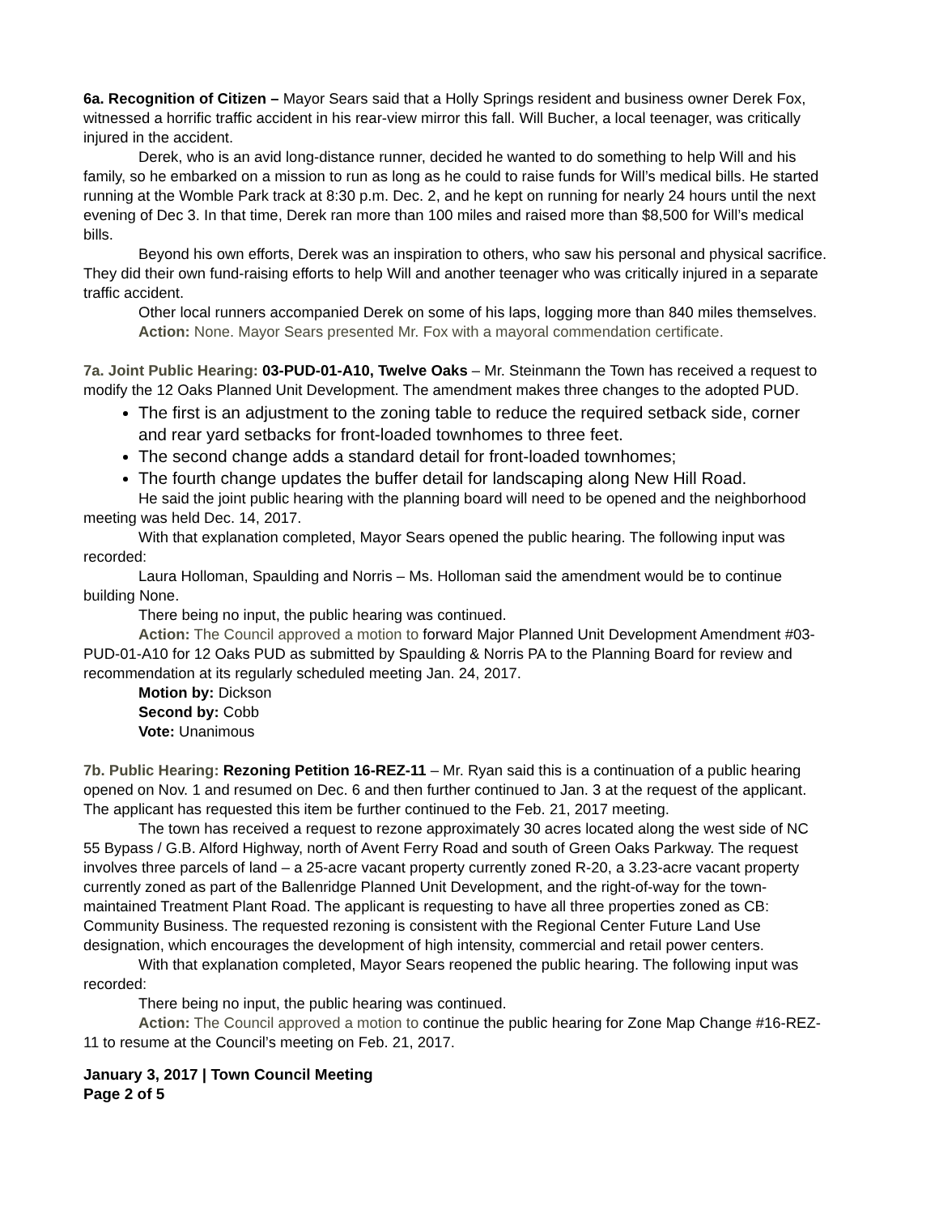6a. Recognition of Citizen – Mayor Sears said that a Holly Springs resident and business owner Derek Fox, witnessed a horrific traffic accident in his rear-view mirror this fall. Will Bucher, a local teenager, was critically injured in the accident.
Derek, who is an avid long-distance runner, decided he wanted to do something to help Will and his family, so he embarked on a mission to run as long as he could to raise funds for Will’s medical bills. He started running at the Womble Park track at 8:30 p.m. Dec. 2, and he kept on running for nearly 24 hours until the next evening of Dec 3. In that time, Derek ran more than 100 miles and raised more than $8,500 for Will’s medical bills.
Beyond his own efforts, Derek was an inspiration to others, who saw his personal and physical sacrifice. They did their own fund-raising efforts to help Will and another teenager who was critically injured in a separate traffic accident.
Other local runners accompanied Derek on some of his laps, logging more than 840 miles themselves.
Action: None. Mayor Sears presented Mr. Fox with a mayoral commendation certificate.
7a. Joint Public Hearing: 03-PUD-01-A10, Twelve Oaks – Mr. Steinmann the Town has received a request to modify the 12 Oaks Planned Unit Development. The amendment makes three changes to the adopted PUD.
The first is an adjustment to the zoning table to reduce the required setback side, corner and rear yard setbacks for front-loaded townhomes to three feet.
The second change adds a standard detail for front-loaded townhomes;
The fourth change updates the buffer detail for landscaping along New Hill Road.
He said the joint public hearing with the planning board will need to be opened and the neighborhood meeting was held Dec. 14, 2017.
With that explanation completed, Mayor Sears opened the public hearing. The following input was recorded:
Laura Holloman, Spaulding and Norris – Ms. Holloman said the amendment would be to continue building None.
There being no input, the public hearing was continued.
Action: The Council approved a motion to forward Major Planned Unit Development Amendment #03-PUD-01-A10 for 12 Oaks PUD as submitted by Spaulding & Norris PA to the Planning Board for review and recommendation at its regularly scheduled meeting Jan. 24, 2017.
Motion by: Dickson
Second by: Cobb
Vote: Unanimous
7b. Public Hearing: Rezoning Petition 16-REZ-11 – Mr. Ryan said this is a continuation of a public hearing opened on Nov. 1 and resumed on Dec. 6 and then further continued to Jan. 3 at the request of the applicant. The applicant has requested this item be further continued to the Feb. 21, 2017 meeting.
The town has received a request to rezone approximately 30 acres located along the west side of NC 55 Bypass / G.B. Alford Highway, north of Avent Ferry Road and south of Green Oaks Parkway. The request involves three parcels of land – a 25-acre vacant property currently zoned R-20, a 3.23-acre vacant property currently zoned as part of the Ballenridge Planned Unit Development, and the right-of-way for the town-maintained Treatment Plant Road. The applicant is requesting to have all three properties zoned as CB: Community Business. The requested rezoning is consistent with the Regional Center Future Land Use designation, which encourages the development of high intensity, commercial and retail power centers.
With that explanation completed, Mayor Sears reopened the public hearing. The following input was recorded:
There being no input, the public hearing was continued.
Action: The Council approved a motion to continue the public hearing for Zone Map Change #16-REZ-11 to resume at the Council’s meeting on Feb. 21, 2017.
January 3, 2017 | Town Council Meeting
Page 2 of 5